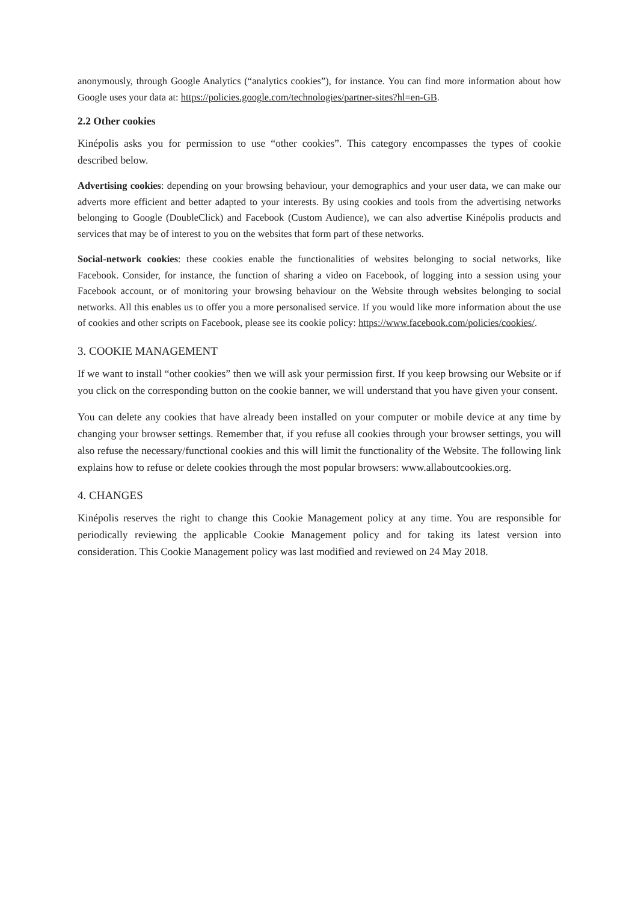anonymously, through Google Analytics (“analytics cookies”), for instance. You can find more information about how Google uses your data at: https://policies.google.com/technologies/partner-sites?hl=en-GB.
2.2 Other cookies
Kinépolis asks you for permission to use “other cookies”. This category encompasses the types of cookie described below.
Advertising cookies: depending on your browsing behaviour, your demographics and your user data, we can make our adverts more efficient and better adapted to your interests. By using cookies and tools from the advertising networks belonging to Google (DoubleClick) and Facebook (Custom Audience), we can also advertise Kinépolis products and services that may be of interest to you on the websites that form part of these networks.
Social-network cookies: these cookies enable the functionalities of websites belonging to social networks, like Facebook. Consider, for instance, the function of sharing a video on Facebook, of logging into a session using your Facebook account, or of monitoring your browsing behaviour on the Website through websites belonging to social networks. All this enables us to offer you a more personalised service. If you would like more information about the use of cookies and other scripts on Facebook, please see its cookie policy: https://www.facebook.com/policies/cookies/.
3. COOKIE MANAGEMENT
If we want to install “other cookies” then we will ask your permission first. If you keep browsing our Website or if you click on the corresponding button on the cookie banner, we will understand that you have given your consent.
You can delete any cookies that have already been installed on your computer or mobile device at any time by changing your browser settings. Remember that, if you refuse all cookies through your browser settings, you will also refuse the necessary/functional cookies and this will limit the functionality of the Website. The following link explains how to refuse or delete cookies through the most popular browsers: www.allaboutcookies.org.
4. CHANGES
Kinépolis reserves the right to change this Cookie Management policy at any time. You are responsible for periodically reviewing the applicable Cookie Management policy and for taking its latest version into consideration. This Cookie Management policy was last modified and reviewed on 24 May 2018.